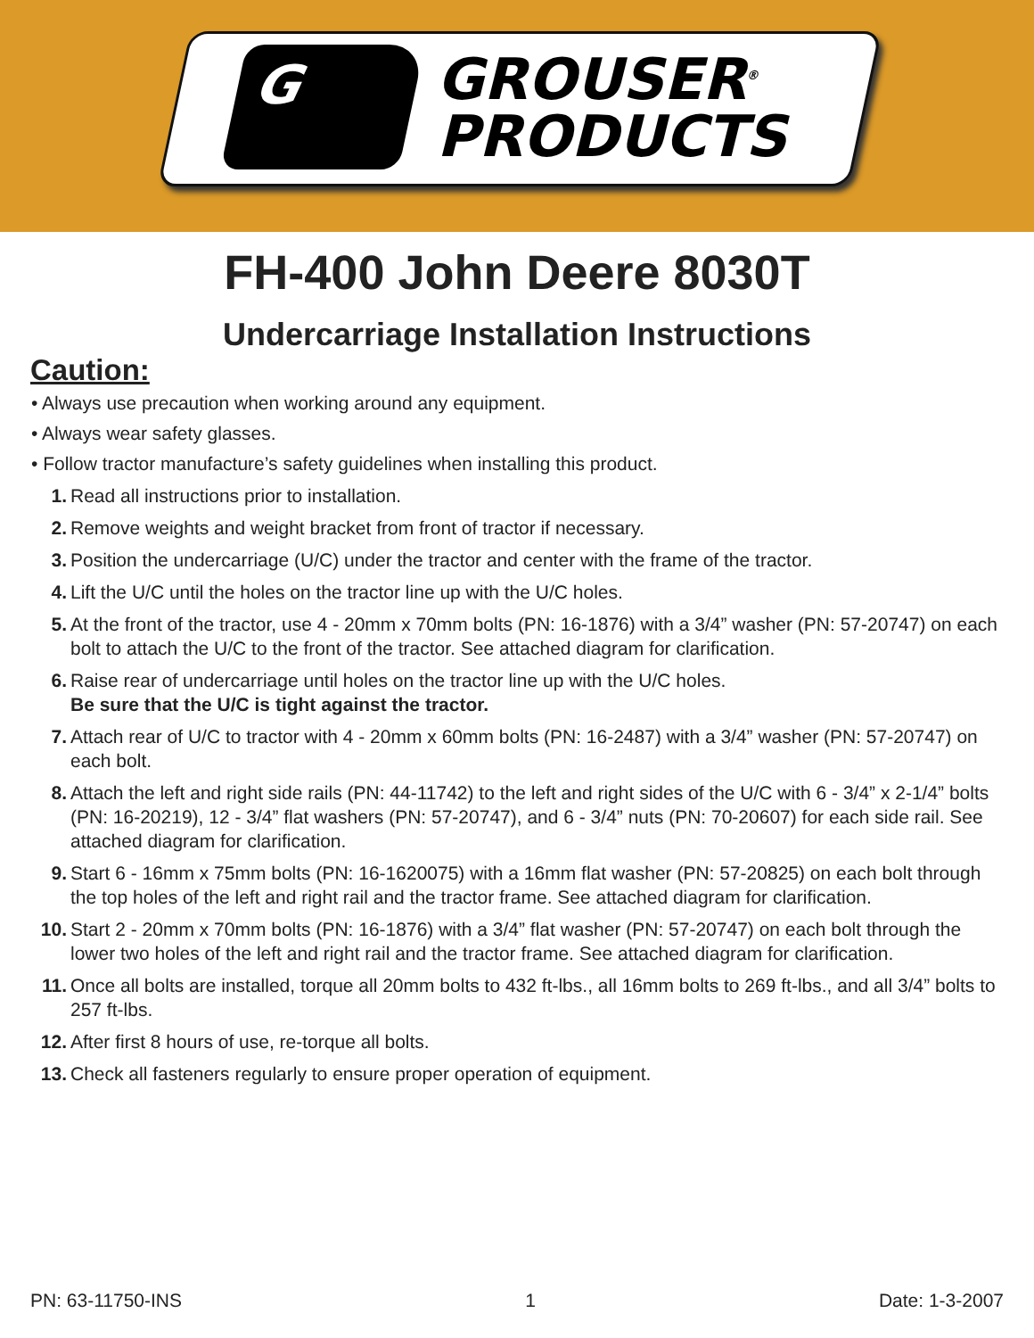G
GROUSER<sup>®</sup>
PRODUCTS
FH-400 John Deere 8030T
Undercarriage Installation Instructions
Caution:
• Always use precaution when working around any equipment.
• Always wear safety glasses.
• Follow tractor manufacture’s safety guidelines when installing this product.
1. Read all instructions prior to installation.
2. Remove weights and weight bracket from front of tractor if necessary.
3. Position the undercarriage (U/C) under the tractor and center with the frame of the tractor.
4. Lift the U/C until the holes on the tractor line up with the U/C holes.
5. At the front of the tractor, use 4 - 20mm x 70mm bolts (PN: 16-1876) with a 3/4” washer (PN: 57-20747) on each bolt to attach the U/C to the front of the tractor. See attached diagram for clarification.
6. Raise rear of undercarriage until holes on the tractor line up with the U/C holes.
Be sure that the U/C is tight against the tractor.
7. Attach rear of U/C to tractor with 4 - 20mm x 60mm bolts (PN: 16-2487) with a 3/4” washer (PN: 57-20747) on each bolt.
8. Attach the left and right side rails (PN: 44-11742) to the left and right sides of the U/C with 6 - 3/4” x 2-1/4” bolts (PN: 16-20219), 12 - 3/4” flat washers (PN: 57-20747), and 6 - 3/4” nuts (PN: 70-20607) for each side rail. See attached diagram for clarification.
9. Start 6 - 16mm x 75mm bolts (PN: 16-1620075) with a 16mm flat washer (PN: 57-20825) on each bolt through the top holes of the left and right rail and the tractor frame. See attached diagram for clarification.
10. Start 2 - 20mm x 70mm bolts (PN: 16-1876) with a 3/4” flat washer (PN: 57-20747) on each bolt through the lower two holes of the left and right rail and the tractor frame. See attached diagram for clarification.
11. Once all bolts are installed, torque all 20mm bolts to 432 ft-lbs., all 16mm bolts to 269 ft-lbs., and all 3/4” bolts to 257 ft-lbs.
12. After first 8 hours of use, re-torque all bolts.
13. Check all fasteners regularly to ensure proper operation of equipment.
PN: 63-11750-INS 1 Date: 1-3-2007